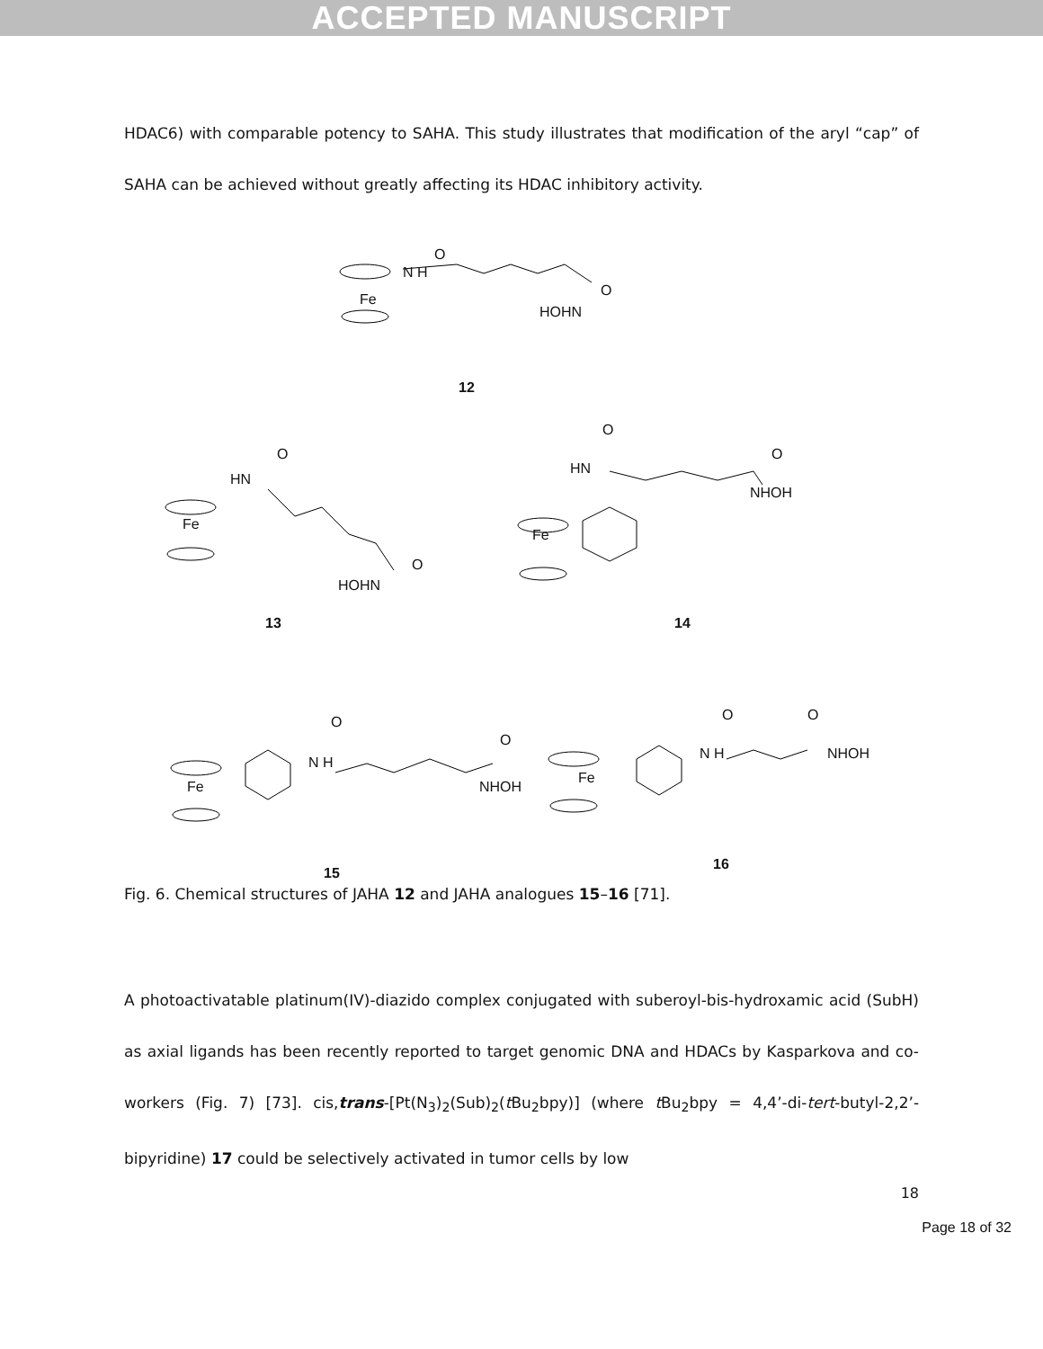ACCEPTED MANUSCRIPT
HDAC6) with comparable potency to SAHA. This study illustrates that modification of the aryl “cap” of SAHA can be achieved without greatly affecting its HDAC inhibitory activity.
Fe
N H
O
O
HOHN
12
Fe
HN
O
O
HOHN
Fe
HN
O
O
NHOH
13 14
Fe
N H
O
O
NHOH
Fe
N H
O O
NHOH
16
15
Fig. 6. Chemical structures of JAHA 12 and JAHA analogues 15–16 [71].
A photoactivatable platinum(IV)-diazido complex conjugated with suberoyl-bis-hydroxamic acid (SubH) as axial ligands has been recently reported to target genomic DNA and HDACs by Kasparkova and co-workers (Fig. 7) [73]. cis,trans-[Pt(N<sub>3</sub>)<sub>2</sub>(Sub)<sub>2</sub>(t Bu<sub>2</sub>bpy)] (where t Bu<sub>2</sub>bpy = 4,4’-di-tert-butyl-2,2’-bipyridine) 17 could be selectively activated in tumor cells by low
18
Page 18 of 32